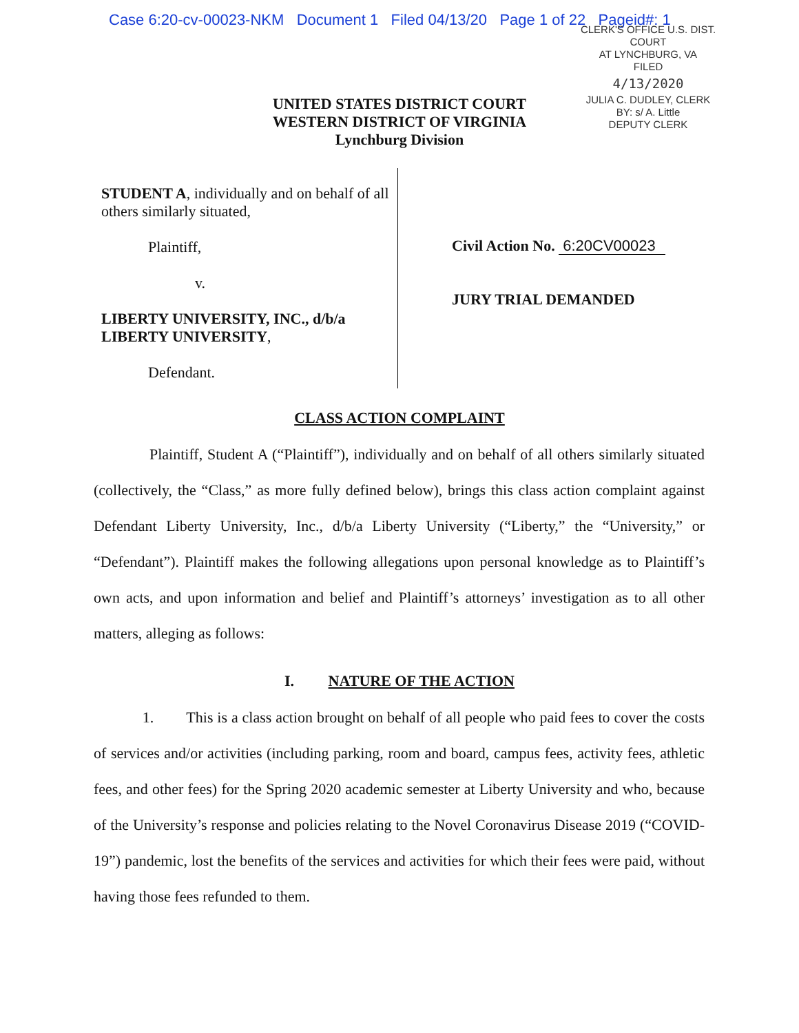Case 6:20-cv-00023-NKM Document 1 Filed 04/13/20 Page 1 of 22 Pageid#: 1
CLERK'S OFFICE U.S. DIST. COURT
AT LYNCHBURG, VA
FILED
4/13/2020
JULIA C. DUDLEY, CLERK
BY: s/ A. Little
DEPUTY CLERK
UNITED STATES DISTRICT COURT
WESTERN DISTRICT OF VIRGINIA
Lynchburg Division
STUDENT A, individually and on behalf of all others similarly situated,
Plaintiff,
v.
LIBERTY UNIVERSITY, INC., d/b/a LIBERTY UNIVERSITY,
Defendant.
Civil Action No. 6:20CV00023
JURY TRIAL DEMANDED
CLASS ACTION COMPLAINT
Plaintiff, Student A (“Plaintiff”), individually and on behalf of all others similarly situated (collectively, the “Class,” as more fully defined below), brings this class action complaint against Defendant Liberty University, Inc., d/b/a Liberty University (“Liberty,” the “University,” or “Defendant”). Plaintiff makes the following allegations upon personal knowledge as to Plaintiff’s own acts, and upon information and belief and Plaintiff’s attorneys’ investigation as to all other matters, alleging as follows:
I. NATURE OF THE ACTION
1. This is a class action brought on behalf of all people who paid fees to cover the costs of services and/or activities (including parking, room and board, campus fees, activity fees, athletic fees, and other fees) for the Spring 2020 academic semester at Liberty University and who, because of the University’s response and policies relating to the Novel Coronavirus Disease 2019 (“COVID-19”) pandemic, lost the benefits of the services and activities for which their fees were paid, without having those fees refunded to them.